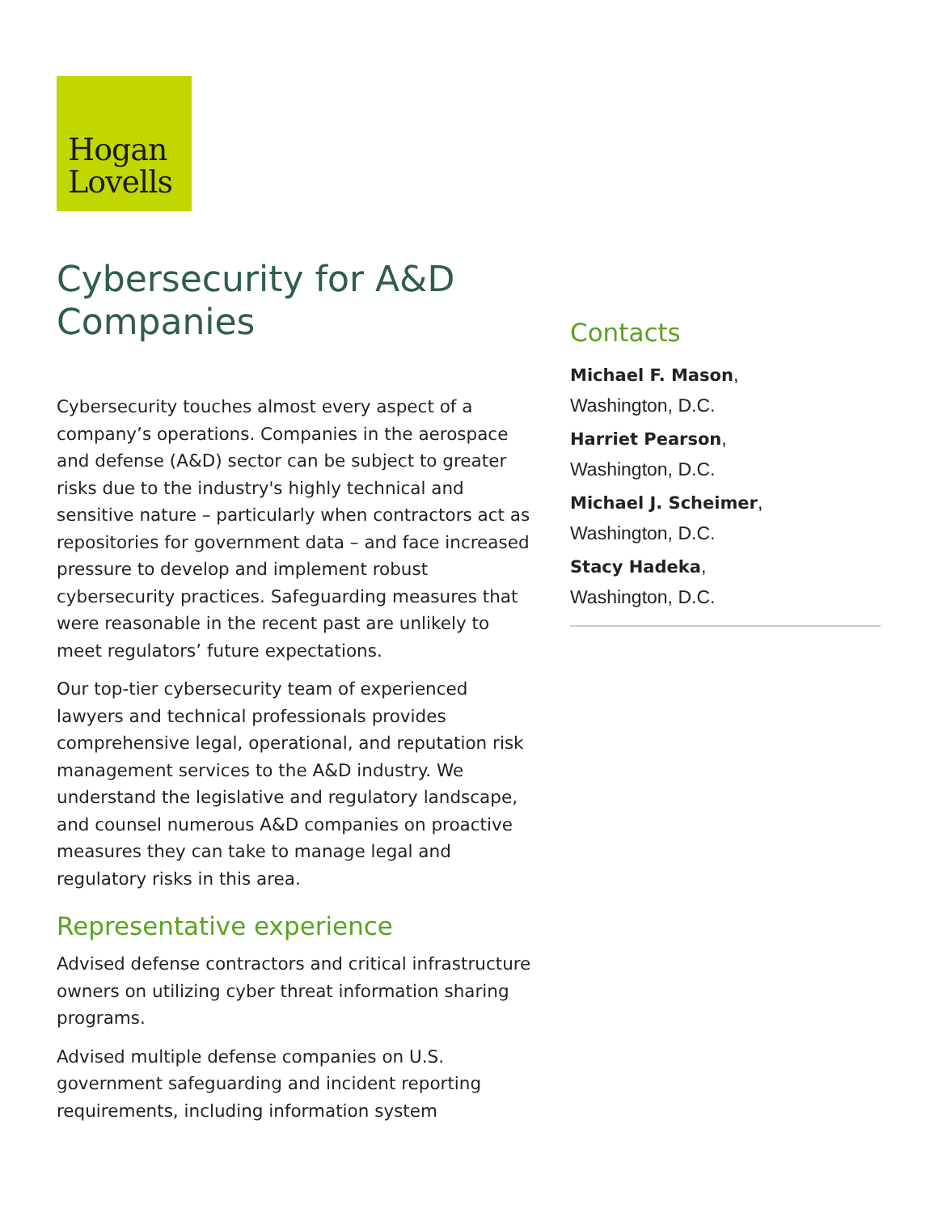Hogan
Lovells
Cybersecurity for A&D Companies
Cybersecurity touches almost every aspect of a company’s operations. Companies in the aerospace and defense (A&D) sector can be subject to greater risks due to the industry's highly technical and sensitive nature – particularly when contractors act as repositories for government data – and face increased pressure to develop and implement robust cybersecurity practices. Safeguarding measures that were reasonable in the recent past are unlikely to meet regulators’ future expectations.
Our top-tier cybersecurity team of experienced lawyers and technical professionals provides comprehensive legal, operational, and reputation risk management services to the A&D industry. We understand the legislative and regulatory landscape, and counsel numerous A&D companies on proactive measures they can take to manage legal and regulatory risks in this area.
Representative experience
Advised defense contractors and critical infrastructure owners on utilizing cyber threat information sharing programs.
Advised multiple defense companies on U.S. government safeguarding and incident reporting requirements, including information system
Contacts
Michael F. Mason,
Washington, D.C.
Harriet Pearson,
Washington, D.C.
Michael J. Scheimer,
Washington, D.C.
Stacy Hadeka,
Washington, D.C.